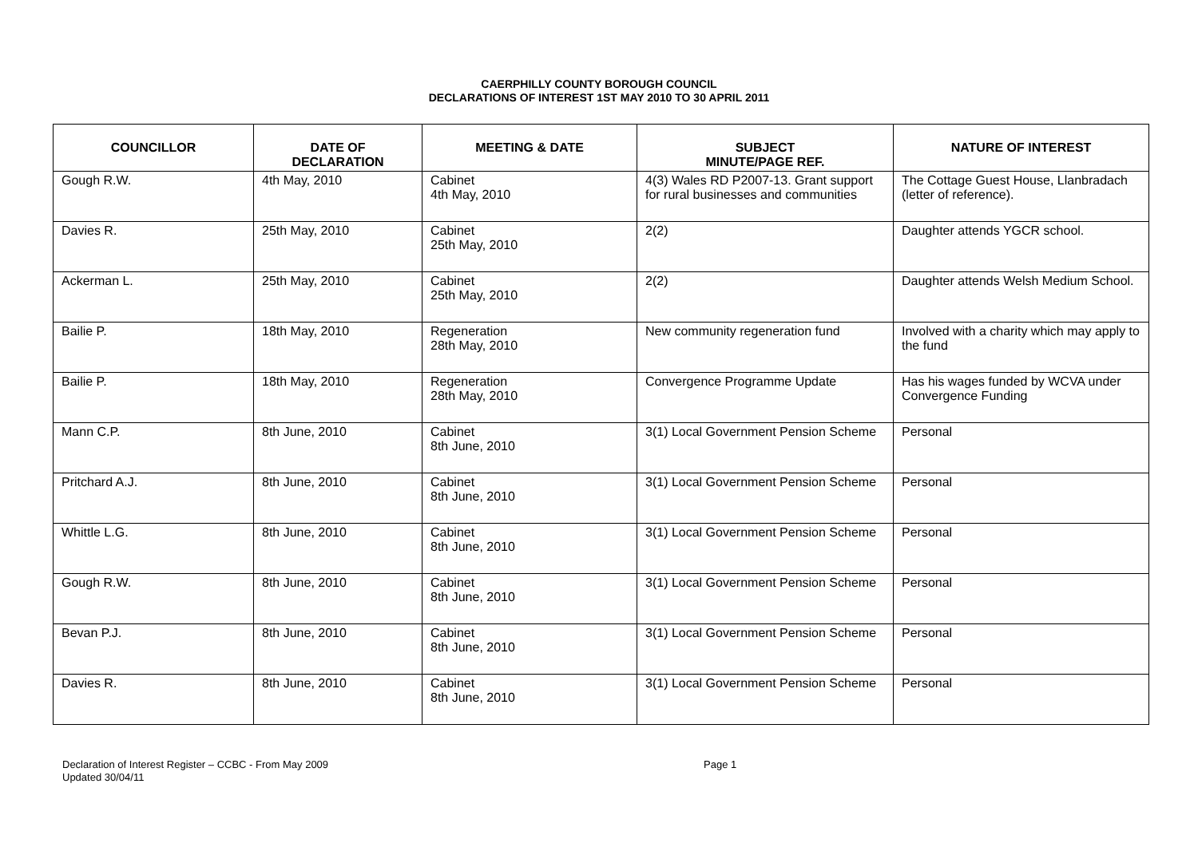CAERPHILLY COUNTY BOROUGH COUNCIL
DECLARATIONS OF INTEREST 1ST MAY 2010 TO 30 APRIL 2011
| COUNCILLOR | DATE OF DECLARATION | MEETING & DATE | SUBJECT MINUTE/PAGE REF. | NATURE OF INTEREST |
| --- | --- | --- | --- | --- |
| Gough R.W. | 4th May, 2010 | Cabinet 4th May, 2010 | 4(3) Wales RD P2007-13. Grant support for rural businesses and communities | The Cottage Guest House, Llanbradach (letter of reference). |
| Davies R. | 25th May, 2010 | Cabinet 25th May, 2010 | 2(2) | Daughter attends YGCR school. |
| Ackerman L. | 25th May, 2010 | Cabinet 25th May, 2010 | 2(2) | Daughter attends Welsh Medium School. |
| Bailie P. | 18th May, 2010 | Regeneration 28th May, 2010 | New community regeneration fund | Involved with a charity which may apply to the fund |
| Bailie P. | 18th May, 2010 | Regeneration 28th May, 2010 | Convergence Programme Update | Has his wages funded by WCVA under Convergence Funding |
| Mann C.P. | 8th June, 2010 | Cabinet 8th June, 2010 | 3(1) Local Government Pension Scheme | Personal |
| Pritchard A.J. | 8th June, 2010 | Cabinet 8th June, 2010 | 3(1) Local Government Pension Scheme | Personal |
| Whittle L.G. | 8th June, 2010 | Cabinet 8th June, 2010 | 3(1) Local Government Pension Scheme | Personal |
| Gough R.W. | 8th June, 2010 | Cabinet 8th June, 2010 | 3(1) Local Government Pension Scheme | Personal |
| Bevan P.J. | 8th June, 2010 | Cabinet 8th June, 2010 | 3(1) Local Government Pension Scheme | Personal |
| Davies R. | 8th June, 2010 | Cabinet 8th June, 2010 | 3(1) Local Government Pension Scheme | Personal |
Declaration of Interest Register – CCBC - From May 2009
Updated 30/04/11
Page 1